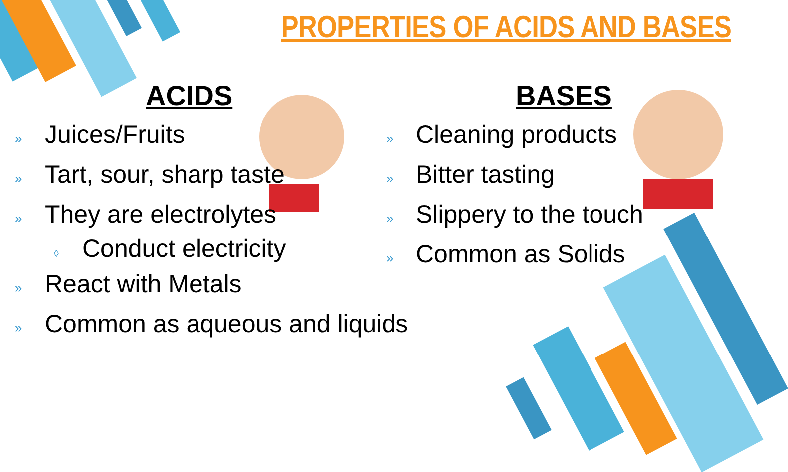PROPERTIES OF ACIDS AND BASES
ACIDS
» Juices/Fruits
» Tart, sour, sharp taste
» They are electrolytes
◊ Conduct electricity
» React with Metals
» Common as aqueous and liquids
BASES
» Cleaning products
» Bitter tasting
» Slippery to the touch
» Common as Solids